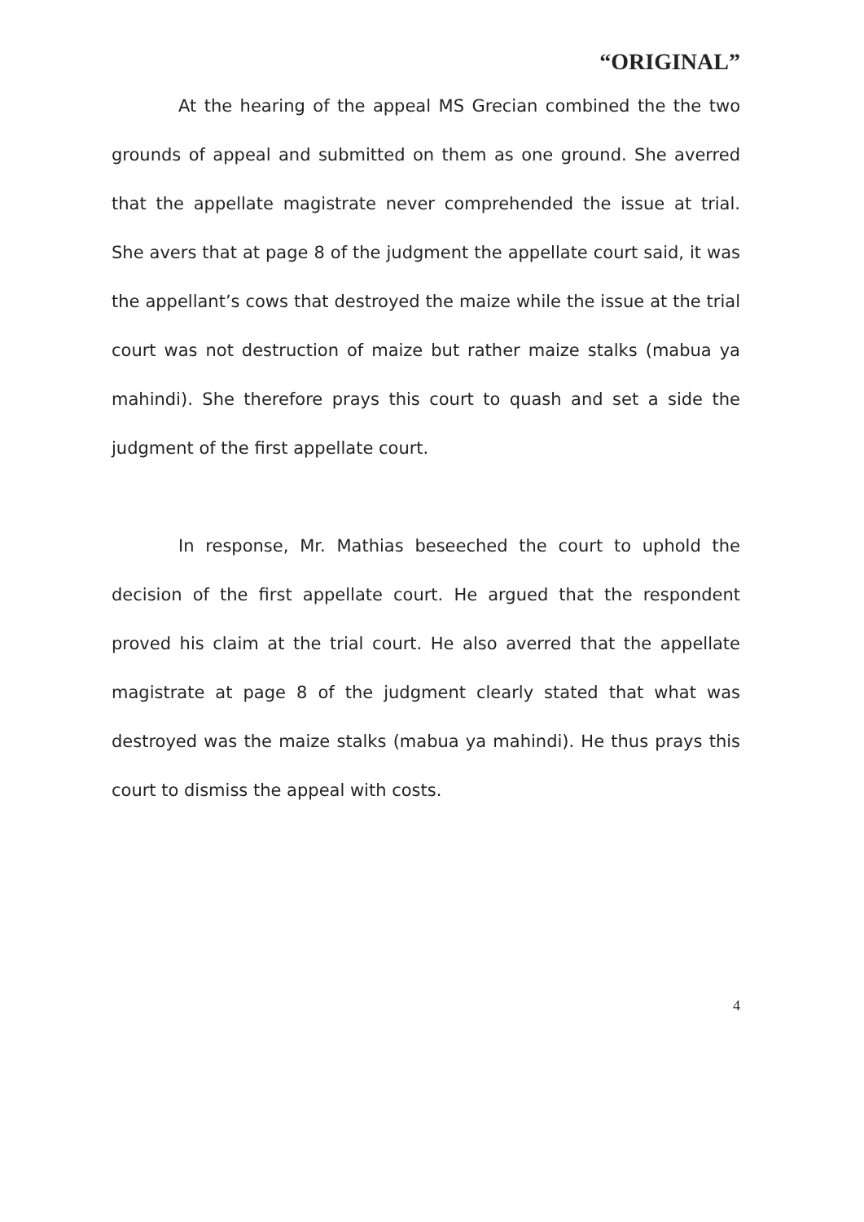“ORIGINAL”
At the hearing of the appeal MS Grecian combined the the two grounds of appeal and submitted on them as one ground. She averred that the appellate magistrate never comprehended the issue at trial. She avers that at page 8 of the judgment the appellate court said, it was the appellant’s cows that destroyed the maize while the issue at the trial court was not destruction of maize but rather maize stalks (mabua ya mahindi). She therefore prays this court to quash and set a side the judgment of the first appellate court.
In response, Mr. Mathias beseeched the court to uphold the decision of the first appellate court. He argued that the respondent proved his claim at the trial court. He also averred that the appellate magistrate at page 8 of the judgment clearly stated that what was destroyed was the maize stalks (mabua ya mahindi). He thus prays this court to dismiss the appeal with costs.
4